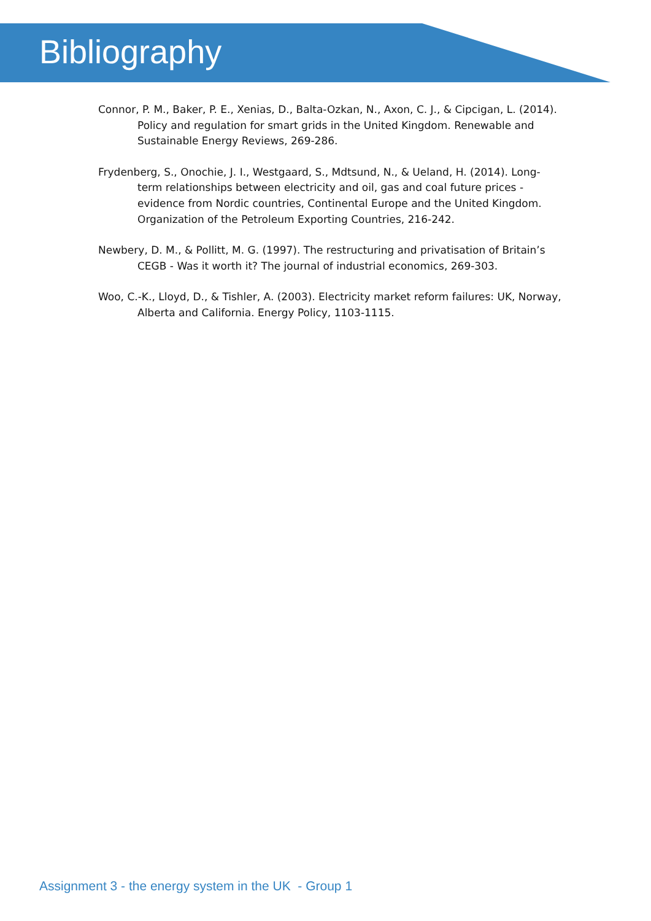Bibliography
Connor, P. M., Baker, P. E., Xenias, D., Balta-Ozkan, N., Axon, C. J., & Cipcigan, L. (2014). Policy and regulation for smart grids in the United Kingdom. Renewable and Sustainable Energy Reviews, 269-286.
Frydenberg, S., Onochie, J. I., Westgaard, S., Mdtsund, N., & Ueland, H. (2014). Long-term relationships between electricity and oil, gas and coal future prices - evidence from Nordic countries, Continental Europe and the United Kingdom. Organization of the Petroleum Exporting Countries, 216-242.
Newbery, D. M., & Pollitt, M. G. (1997). The restructuring and privatisation of Britain’s CEGB - Was it worth it? The journal of industrial economics, 269-303.
Woo, C.-K., Lloyd, D., & Tishler, A. (2003). Electricity market reform failures: UK, Norway, Alberta and California. Energy Policy, 1103-1115.
Assignment 3 - the energy system in the UK - Group 1